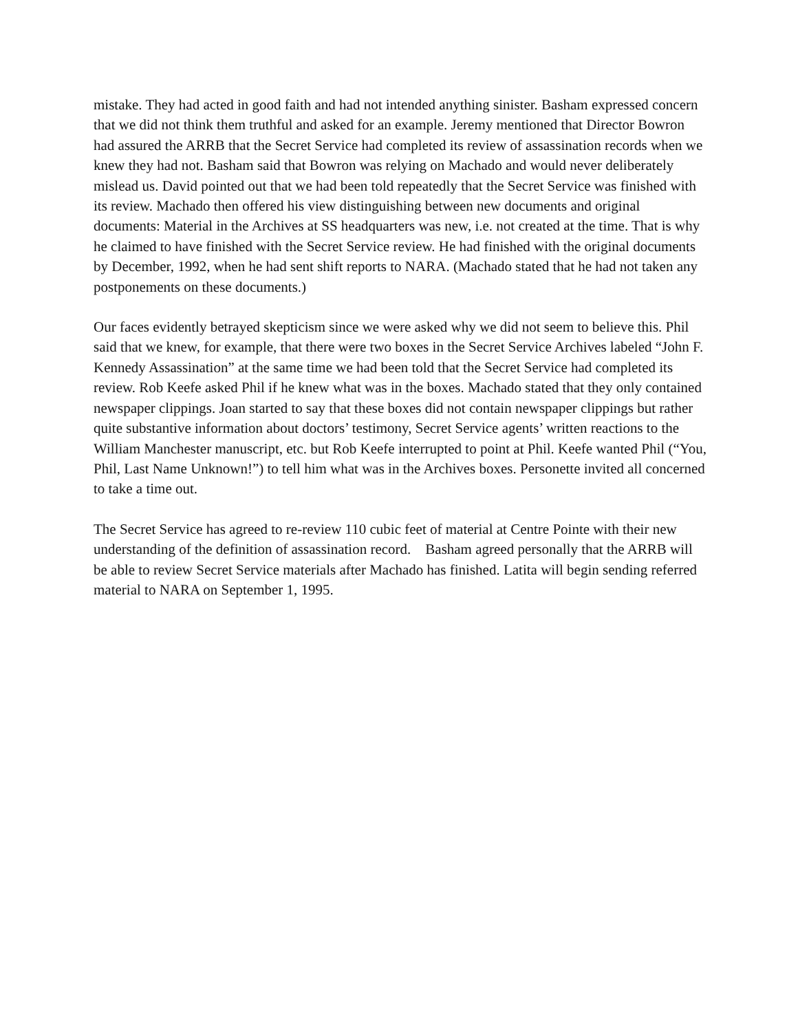mistake. They had acted in good faith and had not intended anything sinister. Basham expressed concern that we did not think them truthful and asked for an example. Jeremy mentioned that Director Bowron had assured the ARRB that the Secret Service had completed its review of assassination records when we knew they had not. Basham said that Bowron was relying on Machado and would never deliberately mislead us. David pointed out that we had been told repeatedly that the Secret Service was finished with its review. Machado then offered his view distinguishing between new documents and original documents: Material in the Archives at SS headquarters was new, i.e. not created at the time. That is why he claimed to have finished with the Secret Service review. He had finished with the original documents by December, 1992, when he had sent shift reports to NARA. (Machado stated that he had not taken any postponements on these documents.)
Our faces evidently betrayed skepticism since we were asked why we did not seem to believe this. Phil said that we knew, for example, that there were two boxes in the Secret Service Archives labeled “John F. Kennedy Assassination” at the same time we had been told that the Secret Service had completed its review. Rob Keefe asked Phil if he knew what was in the boxes. Machado stated that they only contained newspaper clippings. Joan started to say that these boxes did not contain newspaper clippings but rather quite substantive information about doctors’ testimony, Secret Service agents’ written reactions to the William Manchester manuscript, etc. but Rob Keefe interrupted to point at Phil. Keefe wanted Phil (“You, Phil, Last Name Unknown!”) to tell him what was in the Archives boxes. Personette invited all concerned to take a time out.
The Secret Service has agreed to re-review 110 cubic feet of material at Centre Pointe with their new understanding of the definition of assassination record. Basham agreed personally that the ARRB will be able to review Secret Service materials after Machado has finished. Latita will begin sending referred material to NARA on September 1, 1995.